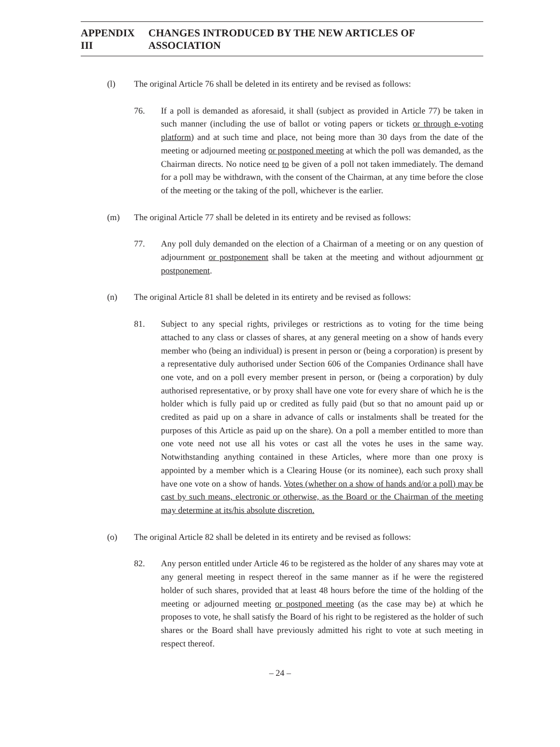APPENDIX III CHANGES INTRODUCED BY THE NEW ARTICLES OF ASSOCIATION
(l) The original Article 76 shall be deleted in its entirety and be revised as follows:
76. If a poll is demanded as aforesaid, it shall (subject as provided in Article 77) be taken in such manner (including the use of ballot or voting papers or tickets or through e-voting platform) and at such time and place, not being more than 30 days from the date of the meeting or adjourned meeting or postponed meeting at which the poll was demanded, as the Chairman directs. No notice need to be given of a poll not taken immediately. The demand for a poll may be withdrawn, with the consent of the Chairman, at any time before the close of the meeting or the taking of the poll, whichever is the earlier.
(m) The original Article 77 shall be deleted in its entirety and be revised as follows:
77. Any poll duly demanded on the election of a Chairman of a meeting or on any question of adjournment or postponement shall be taken at the meeting and without adjournment or postponement.
(n) The original Article 81 shall be deleted in its entirety and be revised as follows:
81. Subject to any special rights, privileges or restrictions as to voting for the time being attached to any class or classes of shares, at any general meeting on a show of hands every member who (being an individual) is present in person or (being a corporation) is present by a representative duly authorised under Section 606 of the Companies Ordinance shall have one vote, and on a poll every member present in person, or (being a corporation) by duly authorised representative, or by proxy shall have one vote for every share of which he is the holder which is fully paid up or credited as fully paid (but so that no amount paid up or credited as paid up on a share in advance of calls or instalments shall be treated for the purposes of this Article as paid up on the share). On a poll a member entitled to more than one vote need not use all his votes or cast all the votes he uses in the same way. Notwithstanding anything contained in these Articles, where more than one proxy is appointed by a member which is a Clearing House (or its nominee), each such proxy shall have one vote on a show of hands. Votes (whether on a show of hands and/or a poll) may be cast by such means, electronic or otherwise, as the Board or the Chairman of the meeting may determine at its/his absolute discretion.
(o) The original Article 82 shall be deleted in its entirety and be revised as follows:
82. Any person entitled under Article 46 to be registered as the holder of any shares may vote at any general meeting in respect thereof in the same manner as if he were the registered holder of such shares, provided that at least 48 hours before the time of the holding of the meeting or adjourned meeting or postponed meeting (as the case may be) at which he proposes to vote, he shall satisfy the Board of his right to be registered as the holder of such shares or the Board shall have previously admitted his right to vote at such meeting in respect thereof.
– 24 –